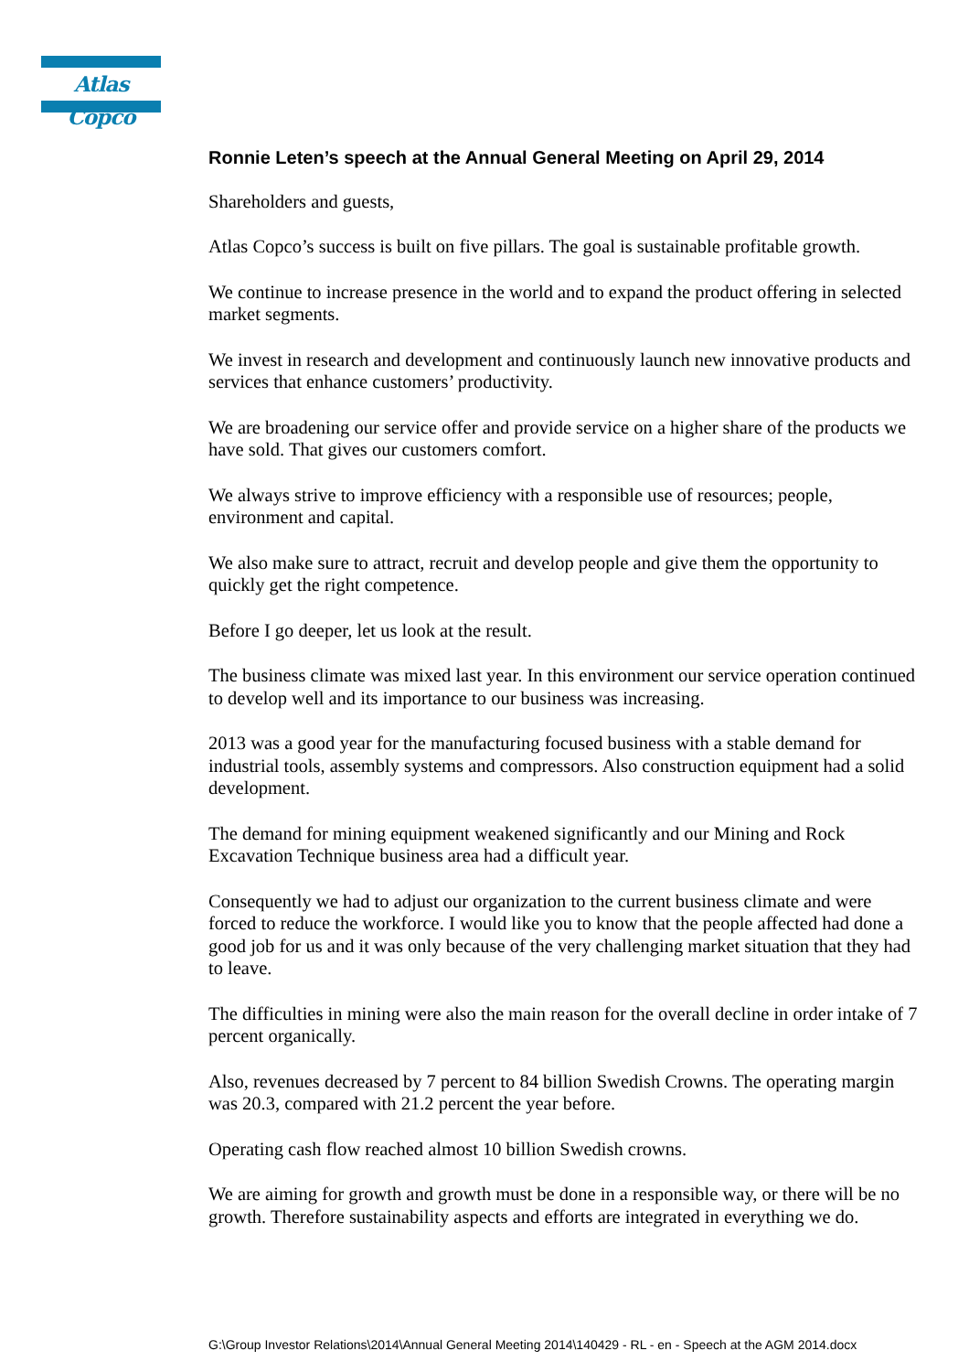Atlas Copco
Ronnie Leten’s speech at the Annual General Meeting on April 29, 2014
Shareholders and guests,
Atlas Copco’s success is built on five pillars. The goal is sustainable profitable growth.
We continue to increase presence in the world and to expand the product offering in selected market segments.
We invest in research and development and continuously launch new innovative products and services that enhance customers’ productivity.
We are broadening our service offer and provide service on a higher share of the products we have sold. That gives our customers comfort.
We always strive to improve efficiency with a responsible use of resources; people, environment and capital.
We also make sure to attract, recruit and develop people and give them the opportunity to quickly get the right competence.
Before I go deeper, let us look at the result.
The business climate was mixed last year. In this environment our service operation continued to develop well and its importance to our business was increasing.
2013 was a good year for the manufacturing focused business with a stable demand for industrial tools, assembly systems and compressors. Also construction equipment had a solid development.
The demand for mining equipment weakened significantly and our Mining and Rock Excavation Technique business area had a difficult year.
Consequently we had to adjust our organization to the current business climate and were forced to reduce the workforce. I would like you to know that the people affected had done a good job for us and it was only because of the very challenging market situation that they had to leave.
The difficulties in mining were also the main reason for the overall decline in order intake of 7 percent organically.
Also, revenues decreased by 7 percent to 84 billion Swedish Crowns. The operating margin was 20.3, compared with 21.2 percent the year before.
Operating cash flow reached almost 10 billion Swedish crowns.
We are aiming for growth and growth must be done in a responsible way, or there will be no growth. Therefore sustainability aspects and efforts are integrated in everything we do.
G:\Group Investor Relations\2014\Annual General Meeting 2014\140429 - RL - en - Speech at the AGM 2014.docx